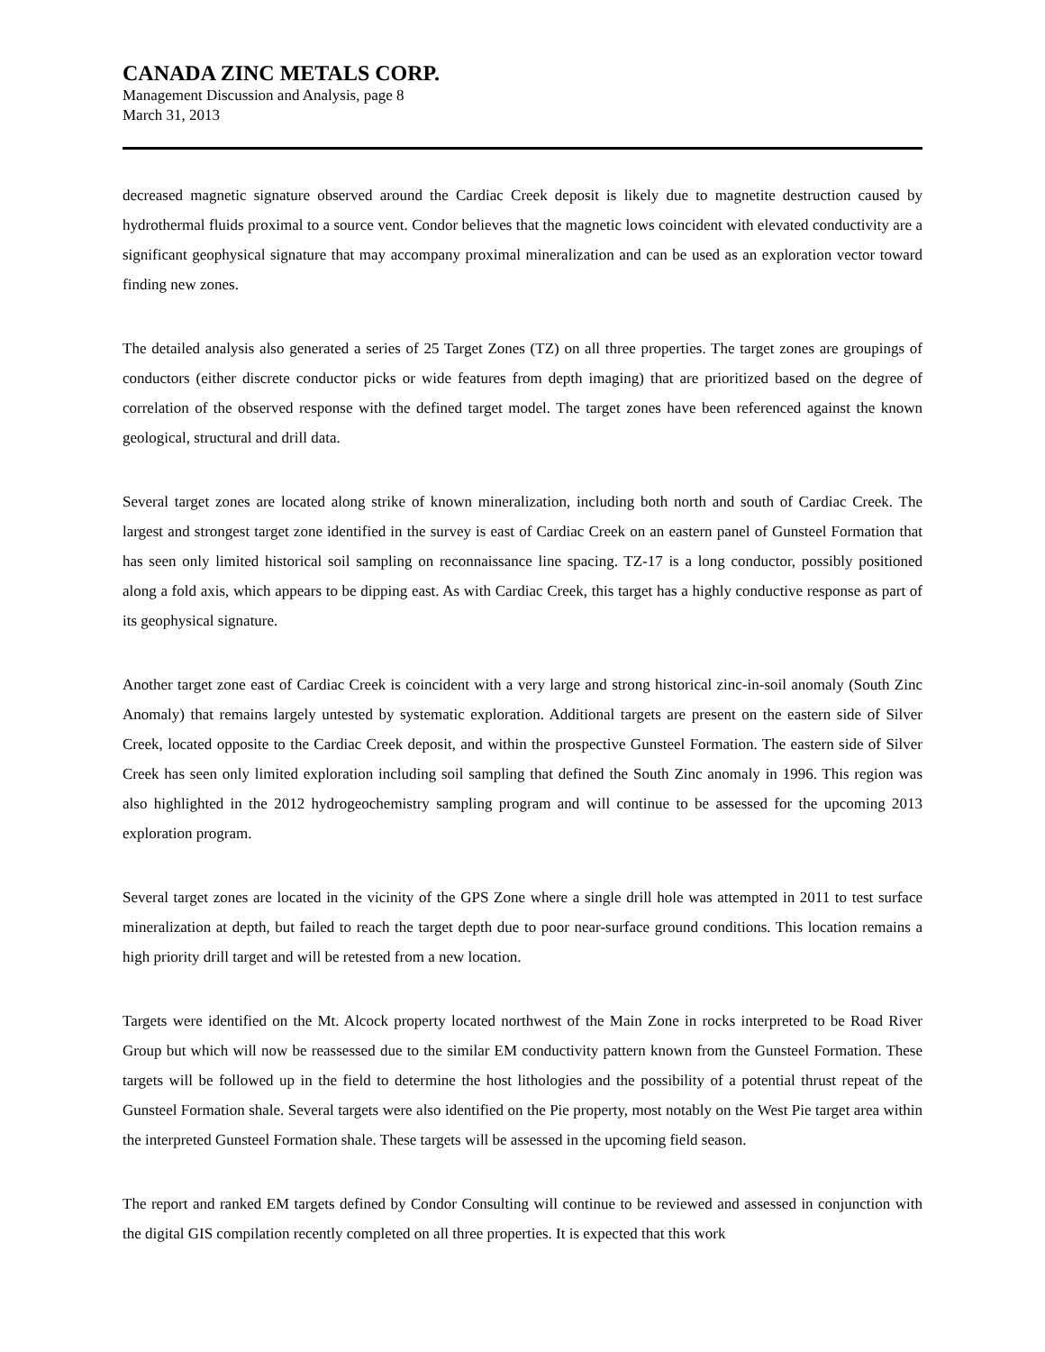CANADA ZINC METALS CORP.
Management Discussion and Analysis, page 8
March 31, 2013
decreased magnetic signature observed around the Cardiac Creek deposit is likely due to magnetite destruction caused by hydrothermal fluids proximal to a source vent. Condor believes that the magnetic lows coincident with elevated conductivity are a significant geophysical signature that may accompany proximal mineralization and can be used as an exploration vector toward finding new zones.
The detailed analysis also generated a series of 25 Target Zones (TZ) on all three properties. The target zones are groupings of conductors (either discrete conductor picks or wide features from depth imaging) that are prioritized based on the degree of correlation of the observed response with the defined target model. The target zones have been referenced against the known geological, structural and drill data.
Several target zones are located along strike of known mineralization, including both north and south of Cardiac Creek. The largest and strongest target zone identified in the survey is east of Cardiac Creek on an eastern panel of Gunsteel Formation that has seen only limited historical soil sampling on reconnaissance line spacing. TZ-17 is a long conductor, possibly positioned along a fold axis, which appears to be dipping east. As with Cardiac Creek, this target has a highly conductive response as part of its geophysical signature.
Another target zone east of Cardiac Creek is coincident with a very large and strong historical zinc-in-soil anomaly (South Zinc Anomaly) that remains largely untested by systematic exploration. Additional targets are present on the eastern side of Silver Creek, located opposite to the Cardiac Creek deposit, and within the prospective Gunsteel Formation. The eastern side of Silver Creek has seen only limited exploration including soil sampling that defined the South Zinc anomaly in 1996. This region was also highlighted in the 2012 hydrogeochemistry sampling program and will continue to be assessed for the upcoming 2013 exploration program.
Several target zones are located in the vicinity of the GPS Zone where a single drill hole was attempted in 2011 to test surface mineralization at depth, but failed to reach the target depth due to poor near-surface ground conditions. This location remains a high priority drill target and will be retested from a new location.
Targets were identified on the Mt. Alcock property located northwest of the Main Zone in rocks interpreted to be Road River Group but which will now be reassessed due to the similar EM conductivity pattern known from the Gunsteel Formation. These targets will be followed up in the field to determine the host lithologies and the possibility of a potential thrust repeat of the Gunsteel Formation shale. Several targets were also identified on the Pie property, most notably on the West Pie target area within the interpreted Gunsteel Formation shale. These targets will be assessed in the upcoming field season.
The report and ranked EM targets defined by Condor Consulting will continue to be reviewed and assessed in conjunction with the digital GIS compilation recently completed on all three properties. It is expected that this work